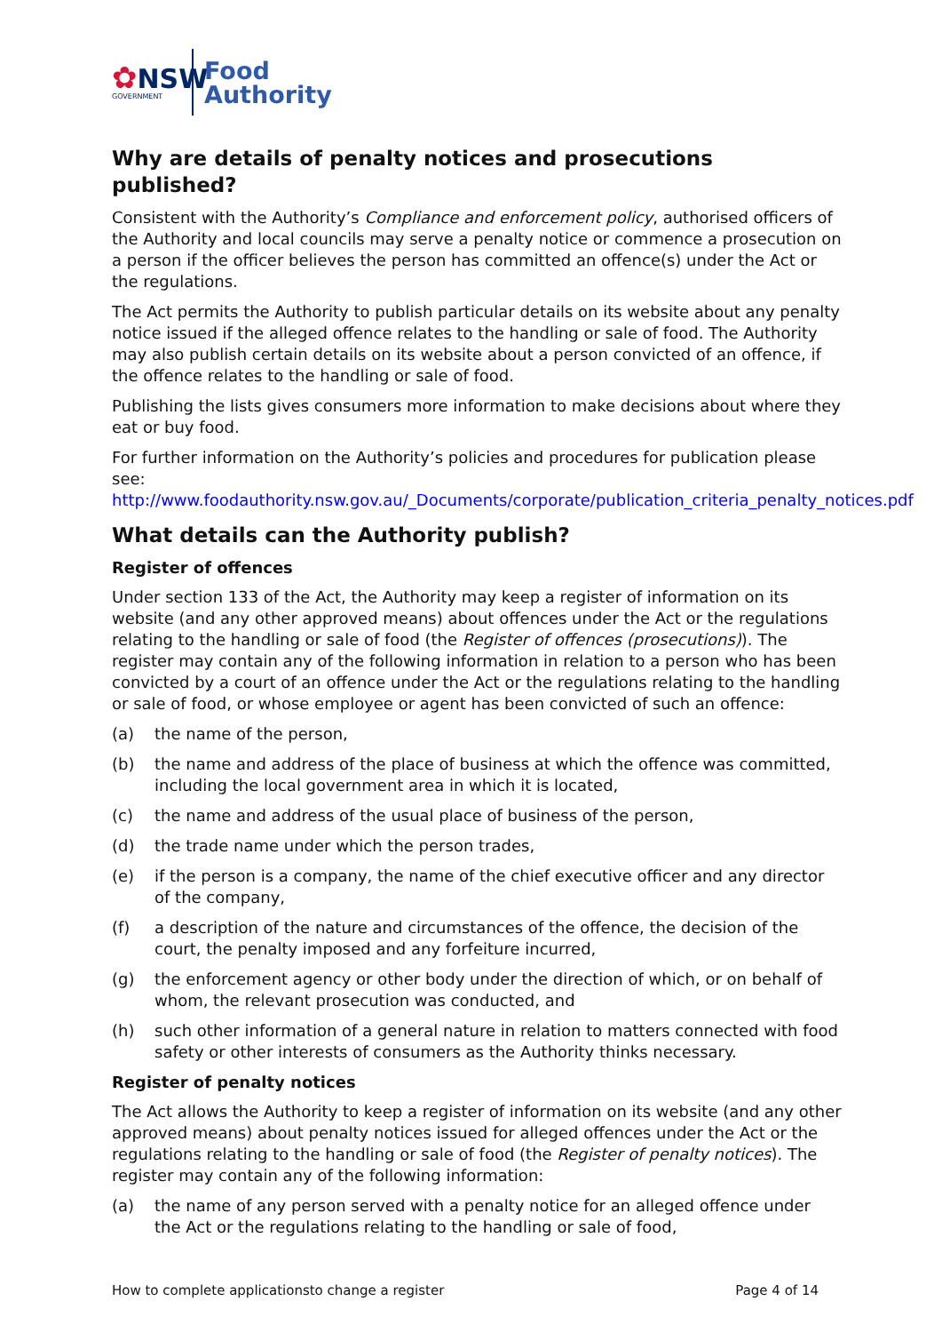✿NSW
GOVERNMENT
Food
Authority
Why are details of penalty notices and prosecutions published?
Consistent with the Authority’s Compliance and enforcement policy, authorised officers of the Authority and local councils may serve a penalty notice or commence a prosecution on a person if the officer believes the person has committed an offence(s) under the Act or the regulations.
The Act permits the Authority to publish particular details on its website about any penalty notice issued if the alleged offence relates to the handling or sale of food. The Authority may also publish certain details on its website about a person convicted of an offence, if the offence relates to the handling or sale of food.
Publishing the lists gives consumers more information to make decisions about where they eat or buy food.
For further information on the Authority’s policies and procedures for publication please see: http://www.foodauthority.nsw.gov.au/_Documents/corporate/publication_criteria_penalty_notices.pdf
What details can the Authority publish?
Register of offences
Under section 133 of the Act, the Authority may keep a register of information on its website (and any other approved means) about offences under the Act or the regulations relating to the handling or sale of food (the Register of offences (prosecutions)). The register may contain any of the following information in relation to a person who has been convicted by a court of an offence under the Act or the regulations relating to the handling or sale of food, or whose employee or agent has been convicted of such an offence:
(a) the name of the person,
(b) the name and address of the place of business at which the offence was committed, including the local government area in which it is located,
(c) the name and address of the usual place of business of the person,
(d) the trade name under which the person trades,
(e) if the person is a company, the name of the chief executive officer and any director of the company,
(f) a description of the nature and circumstances of the offence, the decision of the court, the penalty imposed and any forfeiture incurred,
(g) the enforcement agency or other body under the direction of which, or on behalf of whom, the relevant prosecution was conducted, and
(h) such other information of a general nature in relation to matters connected with food safety or other interests of consumers as the Authority thinks necessary.
Register of penalty notices
The Act allows the Authority to keep a register of information on its website (and any other approved means) about penalty notices issued for alleged offences under the Act or the regulations relating to the handling or sale of food (the Register of penalty notices). The register may contain any of the following information:
(a) the name of any person served with a penalty notice for an alleged offence under the Act or the regulations relating to the handling or sale of food,
How to complete applicationsto change a register Page 4 of 14